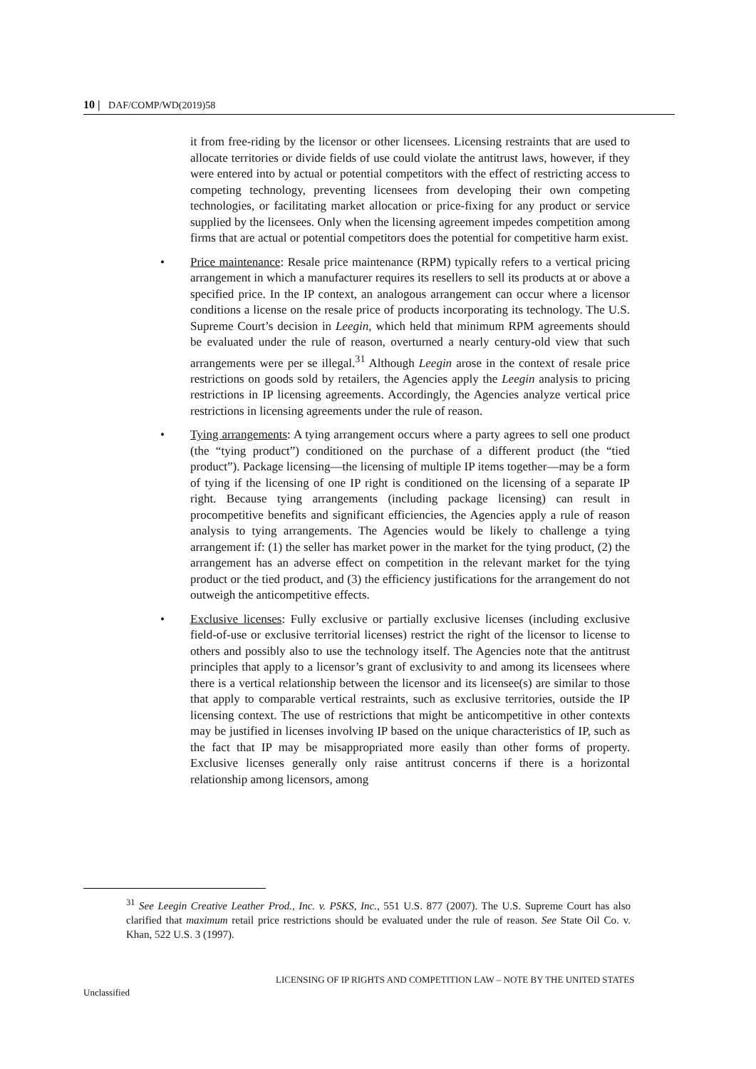10 | DAF/COMP/WD(2019)58
it from free-riding by the licensor or other licensees. Licensing restraints that are used to allocate territories or divide fields of use could violate the antitrust laws, however, if they were entered into by actual or potential competitors with the effect of restricting access to competing technology, preventing licensees from developing their own competing technologies, or facilitating market allocation or price-fixing for any product or service supplied by the licensees. Only when the licensing agreement impedes competition among firms that are actual or potential competitors does the potential for competitive harm exist.
• Price maintenance: Resale price maintenance (RPM) typically refers to a vertical pricing arrangement in which a manufacturer requires its resellers to sell its products at or above a specified price. In the IP context, an analogous arrangement can occur where a licensor conditions a license on the resale price of products incorporating its technology. The U.S. Supreme Court’s decision in Leegin, which held that minimum RPM agreements should be evaluated under the rule of reason, overturned a nearly century-old view that such arrangements were per se illegal.<sup>31</sup> Although Leegin arose in the context of resale price restrictions on goods sold by retailers, the Agencies apply the Leegin analysis to pricing restrictions in IP licensing agreements. Accordingly, the Agencies analyze vertical price restrictions in licensing agreements under the rule of reason.
• Tying arrangements: A tying arrangement occurs where a party agrees to sell one product (the “tying product”) conditioned on the purchase of a different product (the “tied product”). Package licensing—the licensing of multiple IP items together—may be a form of tying if the licensing of one IP right is conditioned on the licensing of a separate IP right. Because tying arrangements (including package licensing) can result in procompetitive benefits and significant efficiencies, the Agencies apply a rule of reason analysis to tying arrangements. The Agencies would be likely to challenge a tying arrangement if: (1) the seller has market power in the market for the tying product, (2) the arrangement has an adverse effect on competition in the relevant market for the tying product or the tied product, and (3) the efficiency justifications for the arrangement do not outweigh the anticompetitive effects.
• Exclusive licenses: Fully exclusive or partially exclusive licenses (including exclusive field-of-use or exclusive territorial licenses) restrict the right of the licensor to license to others and possibly also to use the technology itself. The Agencies note that the antitrust principles that apply to a licensor’s grant of exclusivity to and among its licensees where there is a vertical relationship between the licensor and its licensee(s) are similar to those that apply to comparable vertical restraints, such as exclusive territories, outside the IP licensing context. The use of restrictions that might be anticompetitive in other contexts may be justified in licenses involving IP based on the unique characteristics of IP, such as the fact that IP may be misappropriated more easily than other forms of property. Exclusive licenses generally only raise antitrust concerns if there is a horizontal relationship among licensors, among
<sup>31</sup> See Leegin Creative Leather Prod., Inc. v. PSKS, Inc., 551 U.S. 877 (2007). The U.S. Supreme Court has also clarified that maximum retail price restrictions should be evaluated under the rule of reason. See State Oil Co. v. Khan, 522 U.S. 3 (1997).
LICENSING OF IP RIGHTS AND COMPETITION LAW – NOTE BY THE UNITED STATES
Unclassified